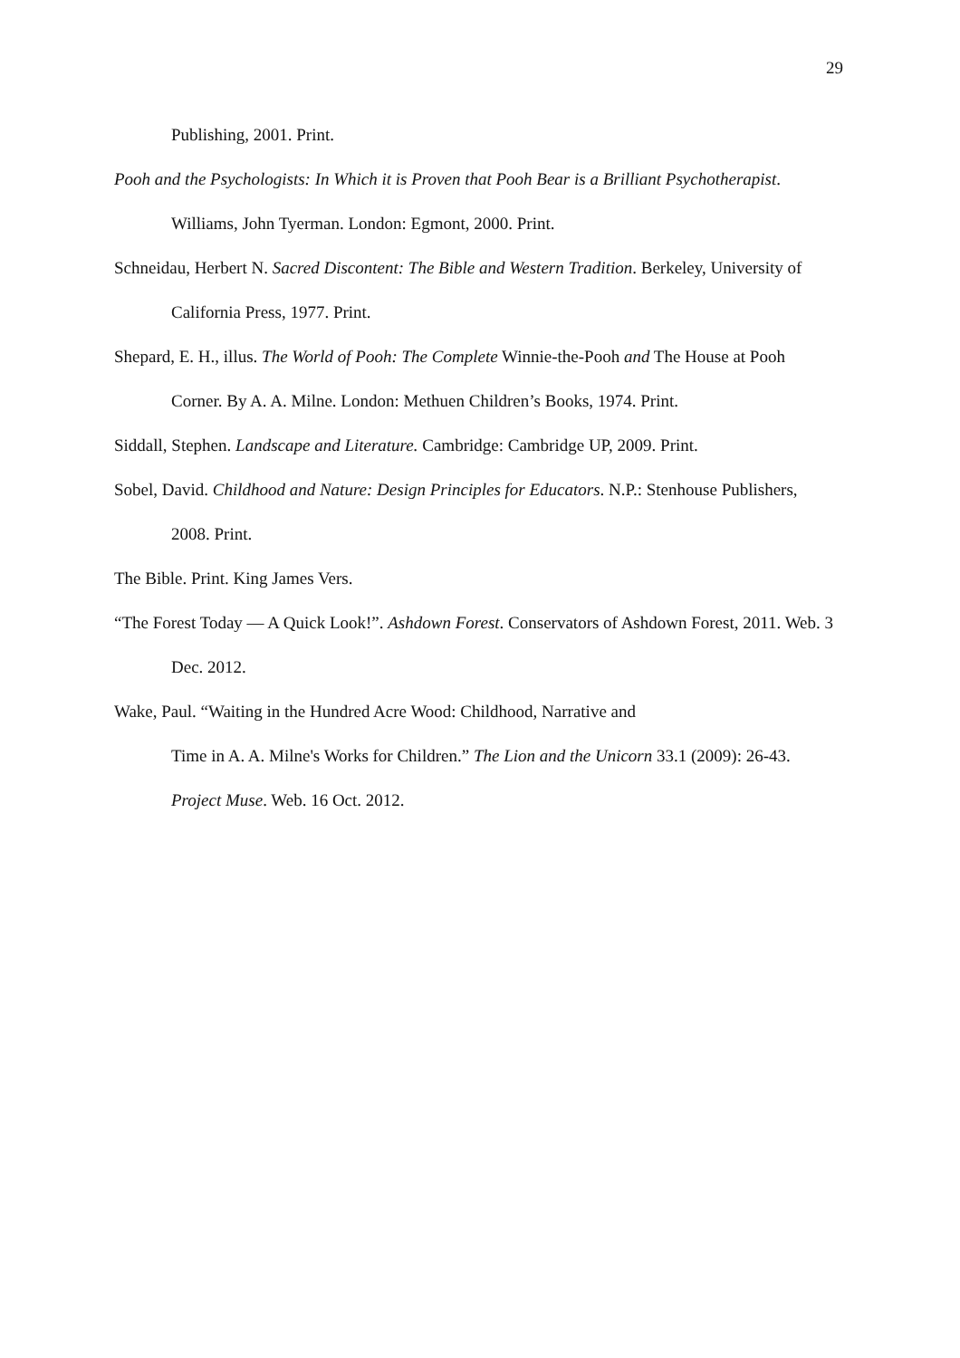29
Publishing, 2001. Print.
Pooh and the Psychologists: In Which it is Proven that Pooh Bear is a Brilliant Psychotherapist. Williams, John Tyerman. London: Egmont, 2000. Print.
Schneidau, Herbert N. Sacred Discontent: The Bible and Western Tradition. Berkeley, University of California Press, 1977. Print.
Shepard, E. H., illus. The World of Pooh: The Complete Winnie-the-Pooh and The House at Pooh Corner. By A. A. Milne. London: Methuen Children’s Books, 1974. Print.
Siddall, Stephen. Landscape and Literature. Cambridge: Cambridge UP, 2009. Print.
Sobel, David. Childhood and Nature: Design Principles for Educators. N.P.: Stenhouse Publishers, 2008. Print.
The Bible. Print. King James Vers.
“The Forest Today ― A Quick Look!”. Ashdown Forest. Conservators of Ashdown Forest, 2011. Web. 3 Dec. 2012.
Wake, Paul. “Waiting in the Hundred Acre Wood: Childhood, Narrative and
Time in A. A. Milne's Works for Children.” The Lion and the Unicorn 33.1 (2009): 26-43. Project Muse. Web. 16 Oct. 2012.